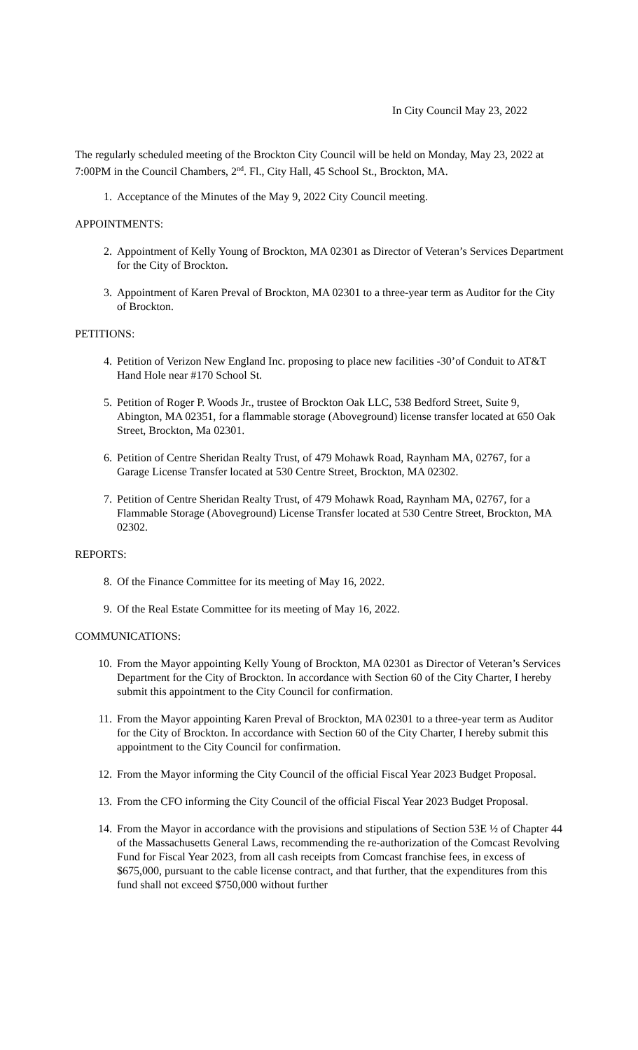In City Council May 23, 2022
The regularly scheduled meeting of the Brockton City Council will be held on Monday, May 23, 2022 at 7:00PM in the Council Chambers, 2<sup>nd</sup>. Fl., City Hall, 45 School St., Brockton, MA.
1. Acceptance of the Minutes of the May 9, 2022 City Council meeting.
APPOINTMENTS:
2. Appointment of Kelly Young of Brockton, MA 02301 as Director of Veteran’s Services Department for the City of Brockton.
3. Appointment of Karen Preval of Brockton, MA 02301 to a three-year term as Auditor for the City of Brockton.
PETITIONS:
4. Petition of Verizon New England Inc. proposing to place new facilities -30’of Conduit to AT&T Hand Hole near #170 School St.
5. Petition of Roger P. Woods Jr., trustee of Brockton Oak LLC, 538 Bedford Street, Suite 9, Abington, MA 02351, for a flammable storage (Aboveground) license transfer located at 650 Oak Street, Brockton, Ma 02301.
6. Petition of Centre Sheridan Realty Trust, of 479 Mohawk Road, Raynham MA, 02767, for a Garage License Transfer located at 530 Centre Street, Brockton, MA 02302.
7. Petition of Centre Sheridan Realty Trust, of 479 Mohawk Road, Raynham MA, 02767, for a Flammable Storage (Aboveground) License Transfer located at 530 Centre Street, Brockton, MA 02302.
REPORTS:
8. Of the Finance Committee for its meeting of May 16, 2022.
9. Of the Real Estate Committee for its meeting of May 16, 2022.
COMMUNICATIONS:
10. From the Mayor appointing Kelly Young of Brockton, MA 02301 as Director of Veteran’s Services Department for the City of Brockton. In accordance with Section 60 of the City Charter, I hereby submit this appointment to the City Council for confirmation.
11. From the Mayor appointing Karen Preval of Brockton, MA 02301 to a three-year term as Auditor for the City of Brockton. In accordance with Section 60 of the City Charter, I hereby submit this appointment to the City Council for confirmation.
12. From the Mayor informing the City Council of the official Fiscal Year 2023 Budget Proposal.
13. From the CFO informing the City Council of the official Fiscal Year 2023 Budget Proposal.
14. From the Mayor in accordance with the provisions and stipulations of Section 53E ½ of Chapter 44 of the Massachusetts General Laws, recommending the re-authorization of the Comcast Revolving Fund for Fiscal Year 2023, from all cash receipts from Comcast franchise fees, in excess of $675,000, pursuant to the cable license contract, and that further, that the expenditures from this fund shall not exceed $750,000 without further